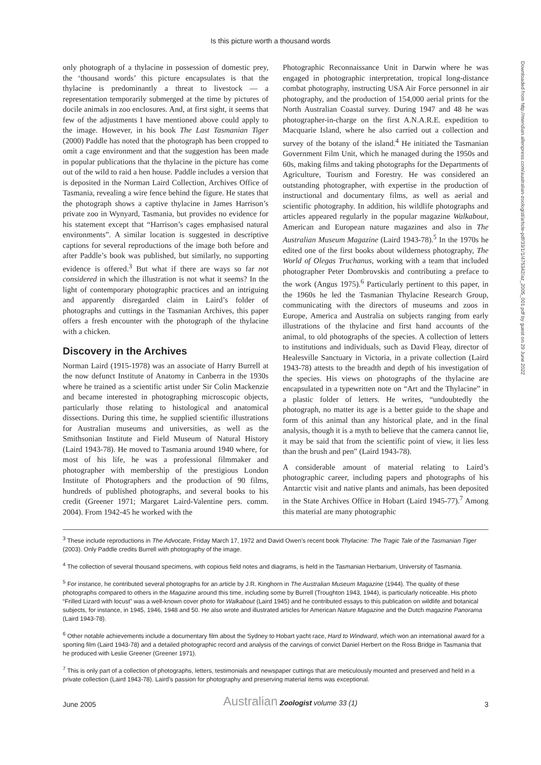Is this picture worth a thousand words
only photograph of a thylacine in possession of domestic prey, the ‘thousand words’ this picture encapsulates is that the thylacine is predominantly a threat to livestock — a representation temporarily submerged at the time by pictures of docile animals in zoo enclosures. And, at first sight, it seems that few of the adjustments I have mentioned above could apply to the image. However, in his book The Last Tasmanian Tiger (2000) Paddle has noted that the photograph has been cropped to omit a cage environment and that the suggestion has been made in popular publications that the thylacine in the picture has come out of the wild to raid a hen house. Paddle includes a version that is deposited in the Norman Laird Collection, Archives Office of Tasmania, revealing a wire fence behind the figure. He states that the photograph shows a captive thylacine in James Harrison’s private zoo in Wynyard, Tasmania, but provides no evidence for his statement except that “Harrison’s cages emphasised natural environments”. A similar location is suggested in descriptive captions for several reproductions of the image both before and after Paddle’s book was published, but similarly, no supporting evidence is offered.<sup>3</sup> But what if there are ways so far not considered in which the illustration is not what it seems? In the light of contemporary photographic practices and an intriguing and apparently disregarded claim in Laird’s folder of photographs and cuttings in the Tasmanian Archives, this paper offers a fresh encounter with the photograph of the thylacine with a chicken.
Discovery in the Archives
Norman Laird (1915-1978) was an associate of Harry Burrell at the now defunct Institute of Anatomy in Canberra in the 1930s where he trained as a scientific artist under Sir Colin Mackenzie and became interested in photographing microscopic objects, particularly those relating to histological and anatomical dissections. During this time, he supplied scientific illustrations for Australian museums and universities, as well as the Smithsonian Institute and Field Museum of Natural History (Laird 1943-78). He moved to Tasmania around 1940 where, for most of his life, he was a professional filmmaker and photographer with membership of the prestigious London Institute of Photographers and the production of 90 films, hundreds of published photographs, and several books to his credit (Greener 1971; Margaret Laird-Valentine pers. comm. 2004). From 1942-45 he worked with the
Photographic Reconnaissance Unit in Darwin where he was engaged in photographic interpretation, tropical long-distance combat photography, instructing USA Air Force personnel in air photography, and the production of 154,000 aerial prints for the North Australian Coastal survey. During 1947 and 48 he was photographer-in-charge on the first A.N.A.R.E. expedition to Macquarie Island, where he also carried out a collection and survey of the botany of the island.<sup>4</sup> He initiated the Tasmanian Government Film Unit, which he managed during the 1950s and 60s, making films and taking photographs for the Departments of Agriculture, Tourism and Forestry. He was considered an outstanding photographer, with expertise in the production of instructional and documentary films, as well as aerial and scientific photography. In addition, his wildlife photographs and articles appeared regularly in the popular magazine Walkabout, American and European nature magazines and also in The Australian Museum Magazine (Laird 1943-78).<sup>5</sup> In the 1970s he edited one of the first books about wilderness photography, The World of Olegas Truchanus, working with a team that included photographer Peter Dombrovskis and contributing a preface to the work (Angus 1975).<sup>6</sup> Particularly pertinent to this paper, in the 1960s he led the Tasmanian Thylacine Research Group, communicating with the directors of museums and zoos in Europe, America and Australia on subjects ranging from early illustrations of the thylacine and first hand accounts of the animal, to old photographs of the species. A collection of letters to institutions and individuals, such as David Fleay, director of Healesville Sanctuary in Victoria, in a private collection (Laird 1943-78) attests to the breadth and depth of his investigation of the species. His views on photographs of the thylacine are encapsulated in a typewritten note on “Art and the Thylacine” in a plastic folder of letters. He writes, “undoubtedly the photograph, no matter its age is a better guide to the shape and form of this animal than any historical plate, and in the final analysis, though it is a myth to believe that the camera cannot lie, it may be said that from the scientific point of view, it lies less than the brush and pen” (Laird 1943-78).
A considerable amount of material relating to Laird’s photographic career, including papers and photographs of his Antarctic visit and native plants and animals, has been deposited in the State Archives Office in Hobart (Laird 1945-77).<sup>7</sup> Among this material are many photographic
<sup>3</sup> These include reproductions in The Advocate, Friday March 17, 1972 and David Owen’s recent book Thylacine: The Tragic Tale of the Tasmanian Tiger (2003). Only Paddle credits Burrell with photography of the image.
<sup>4</sup> The collection of several thousand specimens, with copious field notes and diagrams, is held in the Tasmanian Herbarium, University of Tasmania.
<sup>5</sup> For instance, he contributed several photographs for an article by J.R. Kinghorn in The Australian Museum Magazine (1944). The quality of these photographs compared to others in the Magazine around this time, including some by Burrell (Troughton 1943, 1944), is particularly noticeable. His photo “Frilled Lizard with locust” was a well-known cover photo for Walkabout (Laird 1945) and he contributed essays to this publication on wildlife and botanical subjects, for instance, in 1945, 1946, 1948 and 50. He also wrote and illustrated articles for American Nature Magazine and the Dutch magazine Panorama (Laird 1943-78).
<sup>6</sup> Other notable achievements include a documentary film about the Sydney to Hobart yacht race, Hard to Windward, which won an international award for a sporting film (Laird 1943-78) and a detailed photographic record and analysis of the carvings of convict Daniel Herbert on the Ross Bridge in Tasmania that he produced with Leslie Greener (Greener 1971).
<sup>7</sup> This is only part of a collection of photographs, letters, testimonials and newspaper cuttings that are meticulously mounted and preserved and held in a private collection (Laird 1943-78). Laird’s passion for photography and preserving material items was exceptional.
June 2005 Australian Zoologist volume 33 (1) 3
Downloaded from http://meridian.allenpress.com/australian-zoologist/article-pdf/33/1/1/475342/az_2005_001.pdf by guest on 29 June 2022